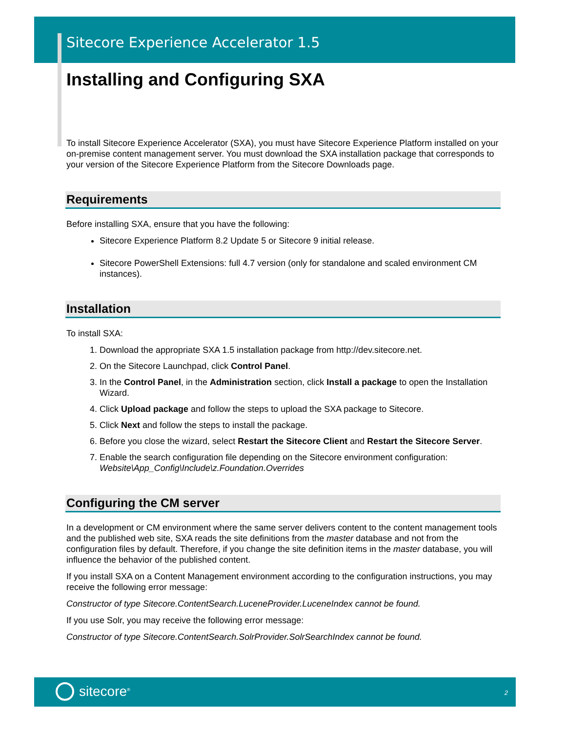Sitecore Experience Accelerator 1.5
Installing and Configuring SXA
To install Sitecore Experience Accelerator (SXA), you must have Sitecore Experience Platform installed on your on-premise content management server. You must download the SXA installation package that corresponds to your version of the Sitecore Experience Platform from the Sitecore Downloads page.
Requirements
Before installing SXA, ensure that you have the following:
Sitecore Experience Platform 8.2 Update 5 or Sitecore 9 initial release.
Sitecore PowerShell Extensions: full 4.7 version (only for standalone and scaled environment CM instances).
Installation
To install SXA:
1. Download the appropriate SXA 1.5 installation package from http://dev.sitecore.net.
2. On the Sitecore Launchpad, click Control Panel.
3. In the Control Panel, in the Administration section, click Install a package to open the Installation Wizard.
4. Click Upload package and follow the steps to upload the SXA package to Sitecore.
5. Click Next and follow the steps to install the package.
6. Before you close the wizard, select Restart the Sitecore Client and Restart the Sitecore Server.
7. Enable the search configuration file depending on the Sitecore environment configuration: Website\App_Config\Include\z.Foundation.Overrides
Configuring the CM server
In a development or CM environment where the same server delivers content to the content management tools and the published web site, SXA reads the site definitions from the master database and not from the configuration files by default. Therefore, if you change the site definition items in the master database, you will influence the behavior of the published content.
If you install SXA on a Content Management environment according to the configuration instructions, you may receive the following error message:
Constructor of type Sitecore.ContentSearch.LuceneProvider.LuceneIndex cannot be found.
If you use Solr, you may receive the following error message:
Constructor of type Sitecore.ContentSearch.SolrProvider.SolrSearchIndex cannot be found.
sitecore<sup>®</sup> 2